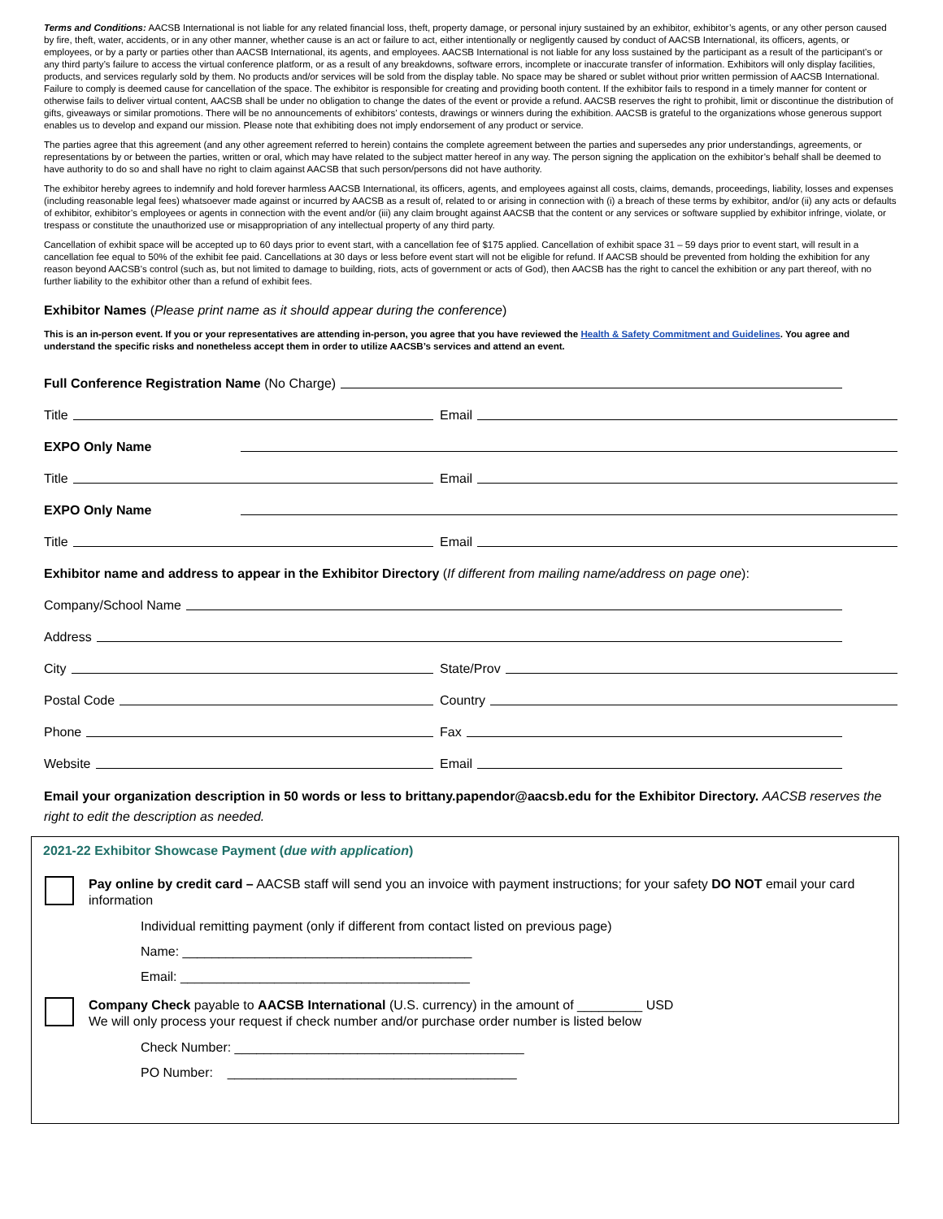Terms and Conditions: AACSB International is not liable for any related financial loss, theft, property damage, or personal injury sustained by an exhibitor, exhibitor’s agents, or any other person caused by fire, theft, water, accidents, or in any other manner, whether cause is an act or failure to act, either intentionally or negligently caused by conduct of AACSB International, its officers, agents, or employees, or by a party or parties other than AACSB International, its agents, and employees. AACSB International is not liable for any loss sustained by the participant as a result of the participant’s or any third party’s failure to access the virtual conference platform, or as a result of any breakdowns, software errors, incomplete or inaccurate transfer of information. Exhibitors will only display facilities, products, and services regularly sold by them. No products and/or services will be sold from the display table. No space may be shared or sublet without prior written permission of AACSB International. Failure to comply is deemed cause for cancellation of the space. The exhibitor is responsible for creating and providing booth content. If the exhibitor fails to respond in a timely manner for content or otherwise fails to deliver virtual content, AACSB shall be under no obligation to change the dates of the event or provide a refund. AACSB reserves the right to prohibit, limit or discontinue the distribution of gifts, giveaways or similar promotions. There will be no announcements of exhibitors’ contests, drawings or winners during the exhibition. AACSB is grateful to the organizations whose generous support enables us to develop and expand our mission. Please note that exhibiting does not imply endorsement of any product or service.
The parties agree that this agreement (and any other agreement referred to herein) contains the complete agreement between the parties and supersedes any prior understandings, agreements, or representations by or between the parties, written or oral, which may have related to the subject matter hereof in any way. The person signing the application on the exhibitor’s behalf shall be deemed to have authority to do so and shall have no right to claim against AACSB that such person/persons did not have authority.
The exhibitor hereby agrees to indemnify and hold forever harmless AACSB International, its officers, agents, and employees against all costs, claims, demands, proceedings, liability, losses and expenses (including reasonable legal fees) whatsoever made against or incurred by AACSB as a result of, related to or arising in connection with (i) a breach of these terms by exhibitor, and/or (ii) any acts or defaults of exhibitor, exhibitor’s employees or agents in connection with the event and/or (iii) any claim brought against AACSB that the content or any services or software supplied by exhibitor infringe, violate, or trespass or constitute the unauthorized use or misappropriation of any intellectual property of any third party.
Cancellation of exhibit space will be accepted up to 60 days prior to event start, with a cancellation fee of $175 applied. Cancellation of exhibit space 31 – 59 days prior to event start, will result in a cancellation fee equal to 50% of the exhibit fee paid. Cancellations at 30 days or less before event start will not be eligible for refund. If AACSB should be prevented from holding the exhibition for any reason beyond AACSB’s control (such as, but not limited to damage to building, riots, acts of government or acts of God), then AACSB has the right to cancel the exhibition or any part thereof, with no further liability to the exhibitor other than a refund of exhibit fees.
Exhibitor Names (Please print name as it should appear during the conference)
This is an in-person event. If you or your representatives are attending in-person, you agree that you have reviewed the Health & Safety Commitment and Guidelines. You agree and understand the specific risks and nonetheless accept them in order to utilize AACSB’s services and attend an event.
Full Conference Registration Name (No Charge)
Title
Email
EXPO Only Name
Title
Email
EXPO Only Name
Title
Email
Exhibitor name and address to appear in the Exhibitor Directory (If different from mailing name/address on page one):
Company/School Name
Address
City
State/Prov
Postal Code
Country
Phone
Fax
Website
Email
Email your organization description in 50 words or less to brittany.papendor@aacsb.edu for the Exhibitor Directory. AACSB reserves the right to edit the description as needed.
2021-22 Exhibitor Showcase Payment (due with application)
Pay online by credit card – AACSB staff will send you an invoice with payment instructions; for your safety DO NOT email your card information
Individual remitting payment (only if different from contact listed on previous page)
Name: ________________________________________
Email: ________________________________________
Company Check payable to AACSB International (U.S. currency) in the amount of _________ USD
We will only process your request if check number and/or purchase order number is listed below
Check Number: ________________________________________
PO Number: ________________________________________